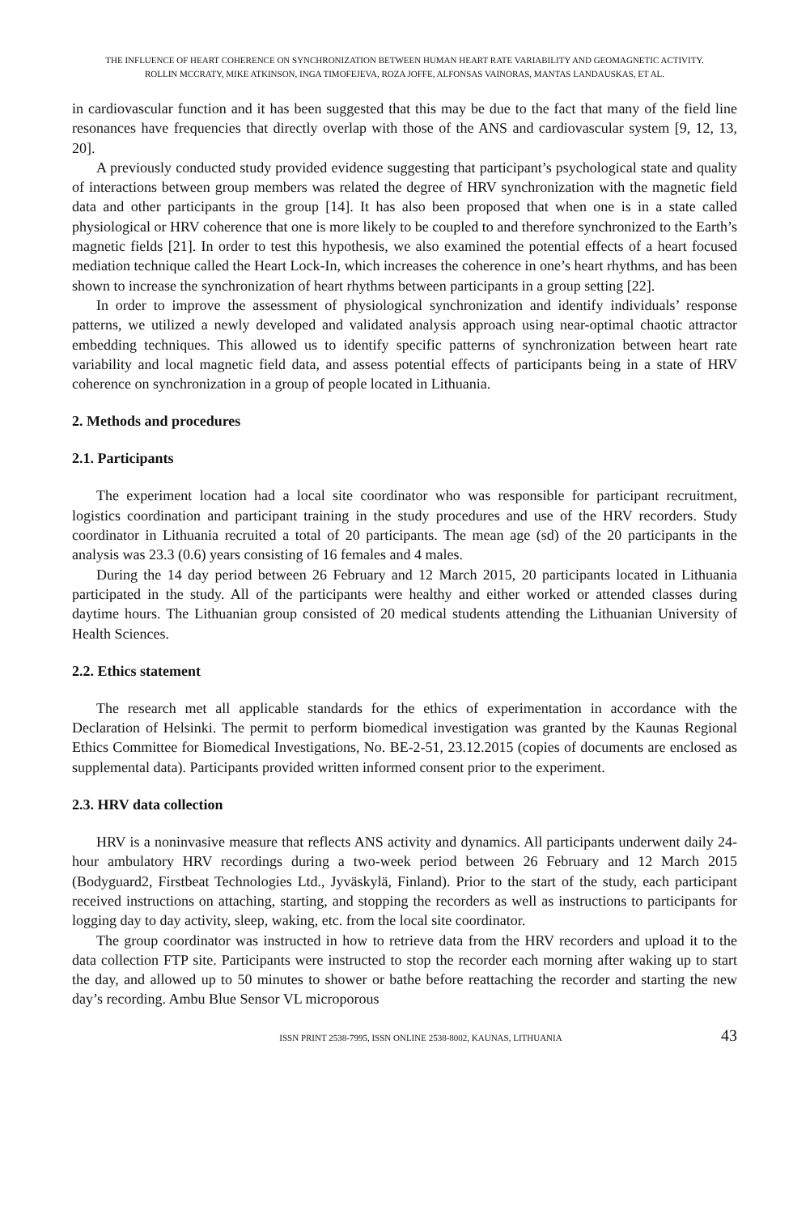THE INFLUENCE OF HEART COHERENCE ON SYNCHRONIZATION BETWEEN HUMAN HEART RATE VARIABILITY AND GEOMAGNETIC ACTIVITY.
ROLLIN MCCRATY, MIKE ATKINSON, INGA TIMOFEJEVA, ROZA JOFFE, ALFONSAS VAINORAS, MANTAS LANDAUSKAS, ET AL.
in cardiovascular function and it has been suggested that this may be due to the fact that many of the field line resonances have frequencies that directly overlap with those of the ANS and cardiovascular system [9, 12, 13, 20].
A previously conducted study provided evidence suggesting that participant’s psychological state and quality of interactions between group members was related the degree of HRV synchronization with the magnetic field data and other participants in the group [14]. It has also been proposed that when one is in a state called physiological or HRV coherence that one is more likely to be coupled to and therefore synchronized to the Earth’s magnetic fields [21]. In order to test this hypothesis, we also examined the potential effects of a heart focused mediation technique called the Heart Lock-In, which increases the coherence in one’s heart rhythms, and has been shown to increase the synchronization of heart rhythms between participants in a group setting [22].
In order to improve the assessment of physiological synchronization and identify individuals’ response patterns, we utilized a newly developed and validated analysis approach using near-optimal chaotic attractor embedding techniques. This allowed us to identify specific patterns of synchronization between heart rate variability and local magnetic field data, and assess potential effects of participants being in a state of HRV coherence on synchronization in a group of people located in Lithuania.
2. Methods and procedures
2.1. Participants
The experiment location had a local site coordinator who was responsible for participant recruitment, logistics coordination and participant training in the study procedures and use of the HRV recorders. Study coordinator in Lithuania recruited a total of 20 participants. The mean age (sd) of the 20 participants in the analysis was 23.3 (0.6) years consisting of 16 females and 4 males.
During the 14 day period between 26 February and 12 March 2015, 20 participants located in Lithuania participated in the study. All of the participants were healthy and either worked or attended classes during daytime hours. The Lithuanian group consisted of 20 medical students attending the Lithuanian University of Health Sciences.
2.2. Ethics statement
The research met all applicable standards for the ethics of experimentation in accordance with the Declaration of Helsinki. The permit to perform biomedical investigation was granted by the Kaunas Regional Ethics Committee for Biomedical Investigations, No. BE-2-51, 23.12.2015 (copies of documents are enclosed as supplemental data). Participants provided written informed consent prior to the experiment.
2.3. HRV data collection
HRV is a noninvasive measure that reflects ANS activity and dynamics. All participants underwent daily 24-hour ambulatory HRV recordings during a two-week period between 26 February and 12 March 2015 (Bodyguard2, Firstbeat Technologies Ltd., Jyväskylä, Finland). Prior to the start of the study, each participant received instructions on attaching, starting, and stopping the recorders as well as instructions to participants for logging day to day activity, sleep, waking, etc. from the local site coordinator.
The group coordinator was instructed in how to retrieve data from the HRV recorders and upload it to the data collection FTP site. Participants were instructed to stop the recorder each morning after waking up to start the day, and allowed up to 50 minutes to shower or bathe before reattaching the recorder and starting the new day’s recording. Ambu Blue Sensor VL microporous
ISSN PRINT 2538-7995, ISSN ONLINE 2538-8002, KAUNAS, LITHUANIA 43